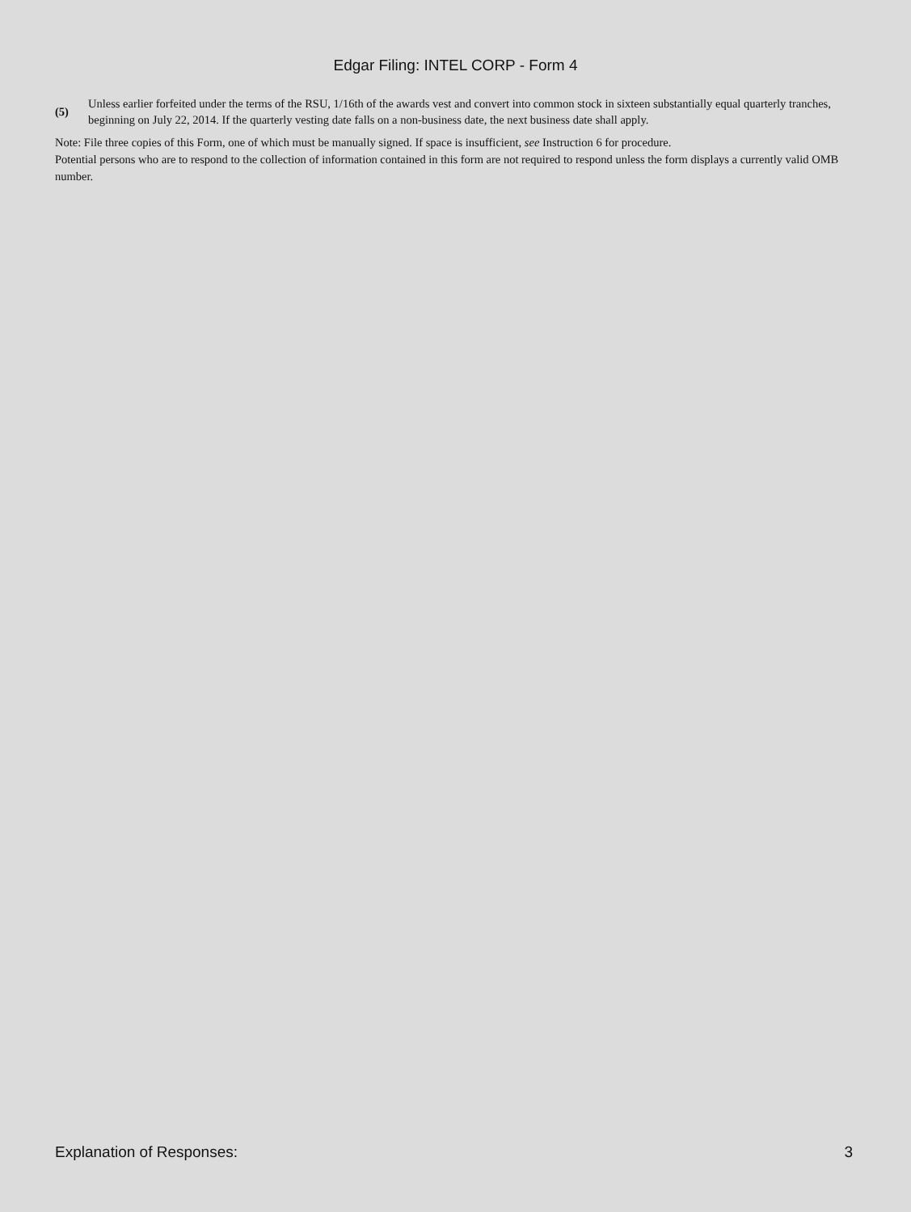Edgar Filing: INTEL CORP - Form 4
(5) Unless earlier forfeited under the terms of the RSU, 1/16th of the awards vest and convert into common stock in sixteen substantially equal quarterly tranches, beginning on July 22, 2014. If the quarterly vesting date falls on a non-business date, the next business date shall apply.
Note: File three copies of this Form, one of which must be manually signed. If space is insufficient, see Instruction 6 for procedure.
Potential persons who are to respond to the collection of information contained in this form are not required to respond unless the form displays a currently valid OMB number.
Explanation of Responses: 3